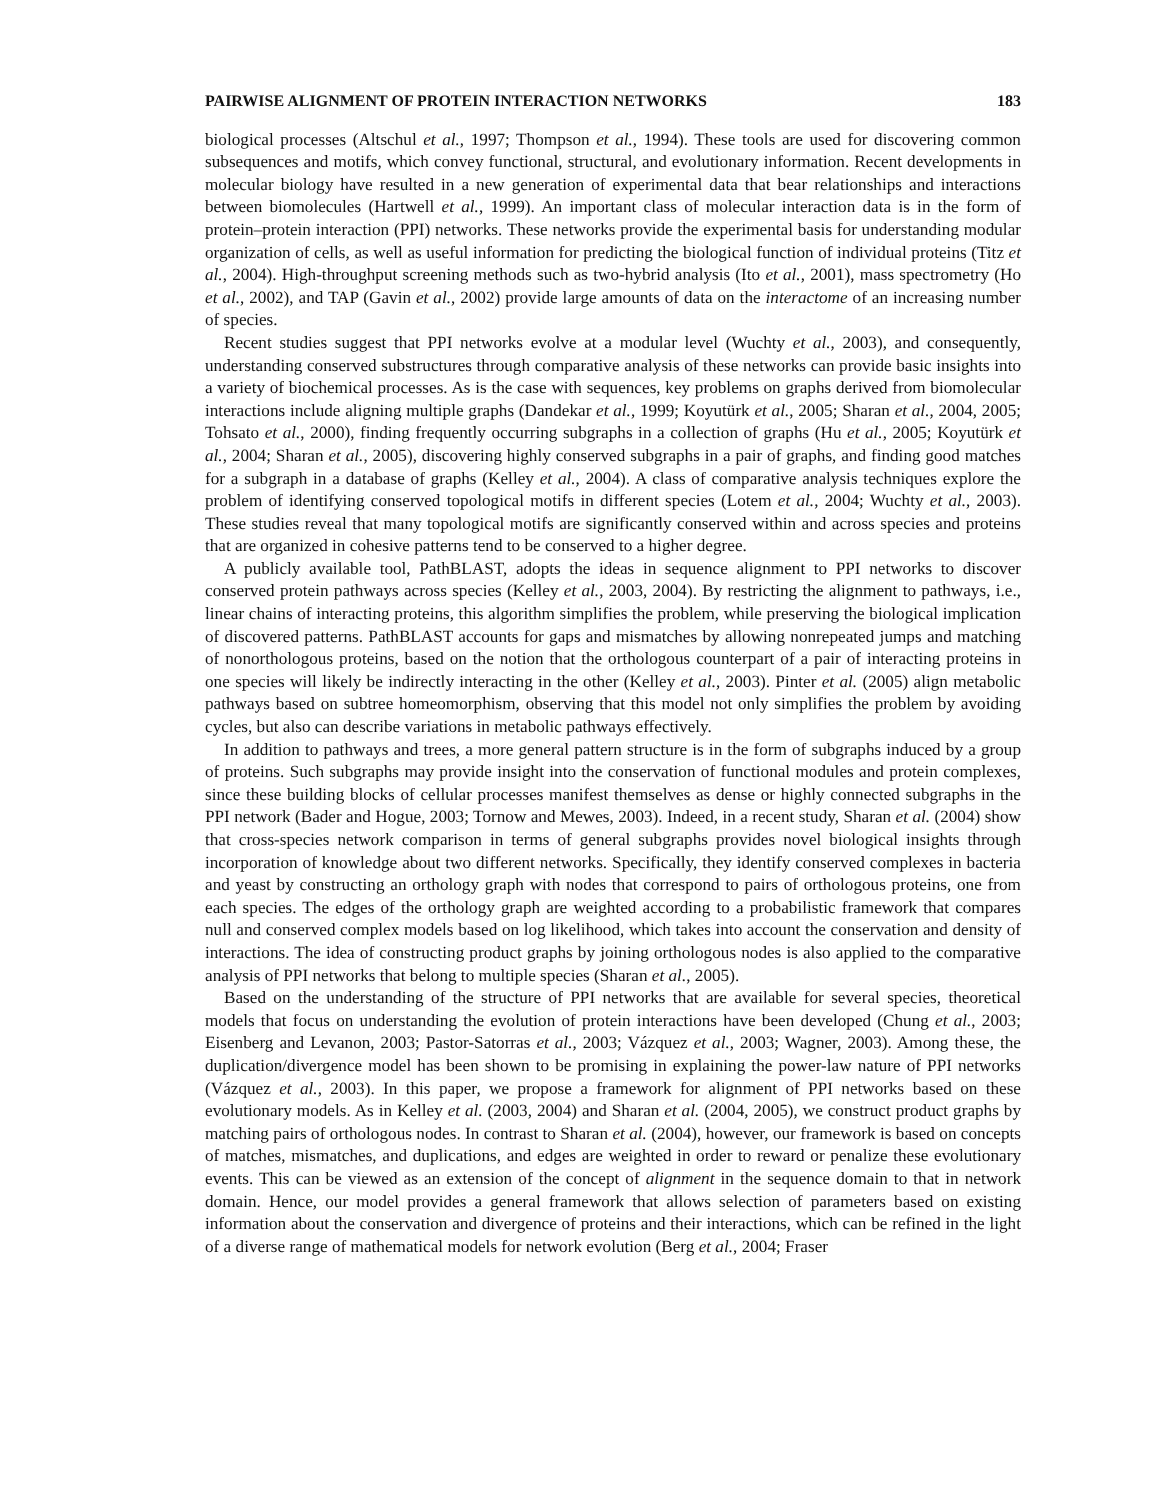PAIRWISE ALIGNMENT OF PROTEIN INTERACTION NETWORKS 183
biological processes (Altschul et al., 1997; Thompson et al., 1994). These tools are used for discovering common subsequences and motifs, which convey functional, structural, and evolutionary information. Recent developments in molecular biology have resulted in a new generation of experimental data that bear relationships and interactions between biomolecules (Hartwell et al., 1999). An important class of molecular interaction data is in the form of protein–protein interaction (PPI) networks. These networks provide the experimental basis for understanding modular organization of cells, as well as useful information for predicting the biological function of individual proteins (Titz et al., 2004). High-throughput screening methods such as two-hybrid analysis (Ito et al., 2001), mass spectrometry (Ho et al., 2002), and TAP (Gavin et al., 2002) provide large amounts of data on the interactome of an increasing number of species.
Recent studies suggest that PPI networks evolve at a modular level (Wuchty et al., 2003), and consequently, understanding conserved substructures through comparative analysis of these networks can provide basic insights into a variety of biochemical processes. As is the case with sequences, key problems on graphs derived from biomolecular interactions include aligning multiple graphs (Dandekar et al., 1999; Koyutürk et al., 2005; Sharan et al., 2004, 2005; Tohsato et al., 2000), finding frequently occurring subgraphs in a collection of graphs (Hu et al., 2005; Koyutürk et al., 2004; Sharan et al., 2005), discovering highly conserved subgraphs in a pair of graphs, and finding good matches for a subgraph in a database of graphs (Kelley et al., 2004). A class of comparative analysis techniques explore the problem of identifying conserved topological motifs in different species (Lotem et al., 2004; Wuchty et al., 2003). These studies reveal that many topological motifs are significantly conserved within and across species and proteins that are organized in cohesive patterns tend to be conserved to a higher degree.
A publicly available tool, PathBLAST, adopts the ideas in sequence alignment to PPI networks to discover conserved protein pathways across species (Kelley et al., 2003, 2004). By restricting the alignment to pathways, i.e., linear chains of interacting proteins, this algorithm simplifies the problem, while preserving the biological implication of discovered patterns. PathBLAST accounts for gaps and mismatches by allowing nonrepeated jumps and matching of nonorthologous proteins, based on the notion that the orthologous counterpart of a pair of interacting proteins in one species will likely be indirectly interacting in the other (Kelley et al., 2003). Pinter et al. (2005) align metabolic pathways based on subtree homeomorphism, observing that this model not only simplifies the problem by avoiding cycles, but also can describe variations in metabolic pathways effectively.
In addition to pathways and trees, a more general pattern structure is in the form of subgraphs induced by a group of proteins. Such subgraphs may provide insight into the conservation of functional modules and protein complexes, since these building blocks of cellular processes manifest themselves as dense or highly connected subgraphs in the PPI network (Bader and Hogue, 2003; Tornow and Mewes, 2003). Indeed, in a recent study, Sharan et al. (2004) show that cross-species network comparison in terms of general subgraphs provides novel biological insights through incorporation of knowledge about two different networks. Specifically, they identify conserved complexes in bacteria and yeast by constructing an orthology graph with nodes that correspond to pairs of orthologous proteins, one from each species. The edges of the orthology graph are weighted according to a probabilistic framework that compares null and conserved complex models based on log likelihood, which takes into account the conservation and density of interactions. The idea of constructing product graphs by joining orthologous nodes is also applied to the comparative analysis of PPI networks that belong to multiple species (Sharan et al., 2005).
Based on the understanding of the structure of PPI networks that are available for several species, theoretical models that focus on understanding the evolution of protein interactions have been developed (Chung et al., 2003; Eisenberg and Levanon, 2003; Pastor-Satorras et al., 2003; Vázquez et al., 2003; Wagner, 2003). Among these, the duplication/divergence model has been shown to be promising in explaining the power-law nature of PPI networks (Vázquez et al., 2003). In this paper, we propose a framework for alignment of PPI networks based on these evolutionary models. As in Kelley et al. (2003, 2004) and Sharan et al. (2004, 2005), we construct product graphs by matching pairs of orthologous nodes. In contrast to Sharan et al. (2004), however, our framework is based on concepts of matches, mismatches, and duplications, and edges are weighted in order to reward or penalize these evolutionary events. This can be viewed as an extension of the concept of alignment in the sequence domain to that in network domain. Hence, our model provides a general framework that allows selection of parameters based on existing information about the conservation and divergence of proteins and their interactions, which can be refined in the light of a diverse range of mathematical models for network evolution (Berg et al., 2004; Fraser